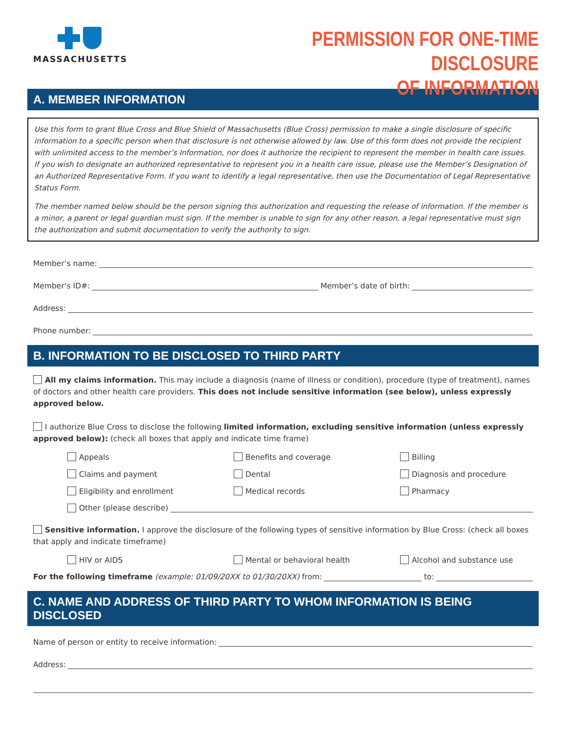MASSACHUSETTS
PERMISSION FOR ONE-TIME DISCLOSURE
OF INFORMATION
A. MEMBER INFORMATION
Use this form to grant Blue Cross and Blue Shield of Massachusetts (Blue Cross) permission to make a single disclosure of specific information to a specific person when that disclosure is not otherwise allowed by law. Use of this form does not provide the recipient with unlimited access to the member’s Information, nor does it authorize the recipient to represent the member in health care issues. If you wish to designate an authorized representative to represent you in a health care issue, please use the Member’s Designation of an Authorized Representative Form. If you want to identify a legal representative, then use the Documentation of Legal Representative Status Form.
The member named below should be the person signing this authorization and requesting the release of information. If the member is a minor, a parent or legal guardian must sign. If the member is unable to sign for any other reason, a legal representative must sign the authorization and submit documentation to verify the authority to sign.
Member’s name:
Member’s ID#: Member’s date of birth:
Address:
Phone number:
B. INFORMATION TO BE DISCLOSED TO THIRD PARTY
All my claims information. This may include a diagnosis (name of illness or condition), procedure (type of treatment), names of doctors and other health care providers. This does not include sensitive information (see below), unless expressly approved below.
I authorize Blue Cross to disclose the following limited information, excluding sensitive information (unless expressly approved below): (check all boxes that apply and indicate time frame)
Appeals
Benefits and coverage
Billing
Claims and payment
Dental
Diagnosis and procedure
Eligibility and enrollment
Medical records
Pharmacy
Other (please describe)
Sensitive information. I approve the disclosure of the following types of sensitive information by Blue Cross: (check all boxes that apply and indicate timeframe)
HIV or AIDS
Mental or behavioral health
Alcohol and substance use
For the following timeframe (example: 01/09/20XX to 01/30/20XX) from: to:
C. NAME AND ADDRESS OF THIRD PARTY TO WHOM INFORMATION IS BEING DISCLOSED
Name of person or entity to receive information:
Address: